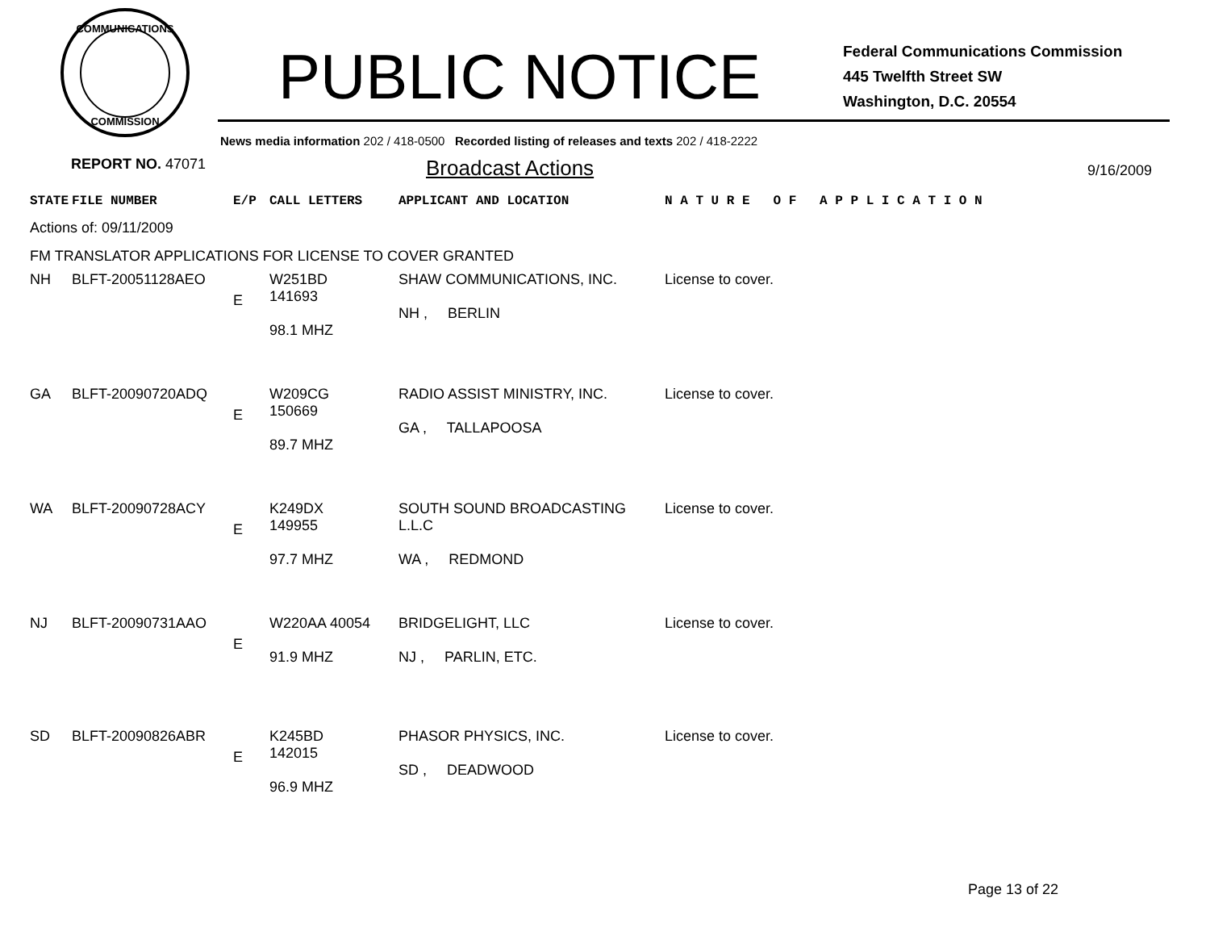COMMUNICATIONS
COMMISSION
PUBLIC NOTICE
Federal Communications Commission
445 Twelfth Street SW
Washington, D.C. 20554
News media information 202 / 418-0500 Recorded listing of releases and texts 202 / 418-2222
REPORT NO. 47071
Broadcast Actions
9/16/2009
| STATE | FILE NUMBER | E/P | CALL LETTERS | APPLICANT AND LOCATION | N A T U R E O F A P P L I C A T I O N |
| Actions of: 09/11/2009 | | | | | |
| FM TRANSLATOR APPLICATIONS FOR LICENSE TO COVER GRANTED | | | | | |
| NH | BLFT-20051128AEO | E | W251BD 141693 98.1 MHZ | SHAW COMMUNICATIONS, INC. NH , BERLIN | License to cover. |
| GA | BLFT-20090720ADQ | E | W209CG 150669 89.7 MHZ | RADIO ASSIST MINISTRY, INC. GA , TALLAPOOSA | License to cover. |
| WA | BLFT-20090728ACY | E | K249DX 149955 97.7 MHZ | SOUTH SOUND BROADCASTING L.L.C WA , REDMOND | License to cover. |
| NJ | BLFT-20090731AAO | E | W220AA 40054 91.9 MHZ | BRIDGELIGHT, LLC NJ , PARLIN, ETC. | License to cover. |
| SD | BLFT-20090826ABR | E | K245BD 142015 96.9 MHZ | PHASOR PHYSICS, INC. SD , DEADWOOD | License to cover. |
Page 13 of 22